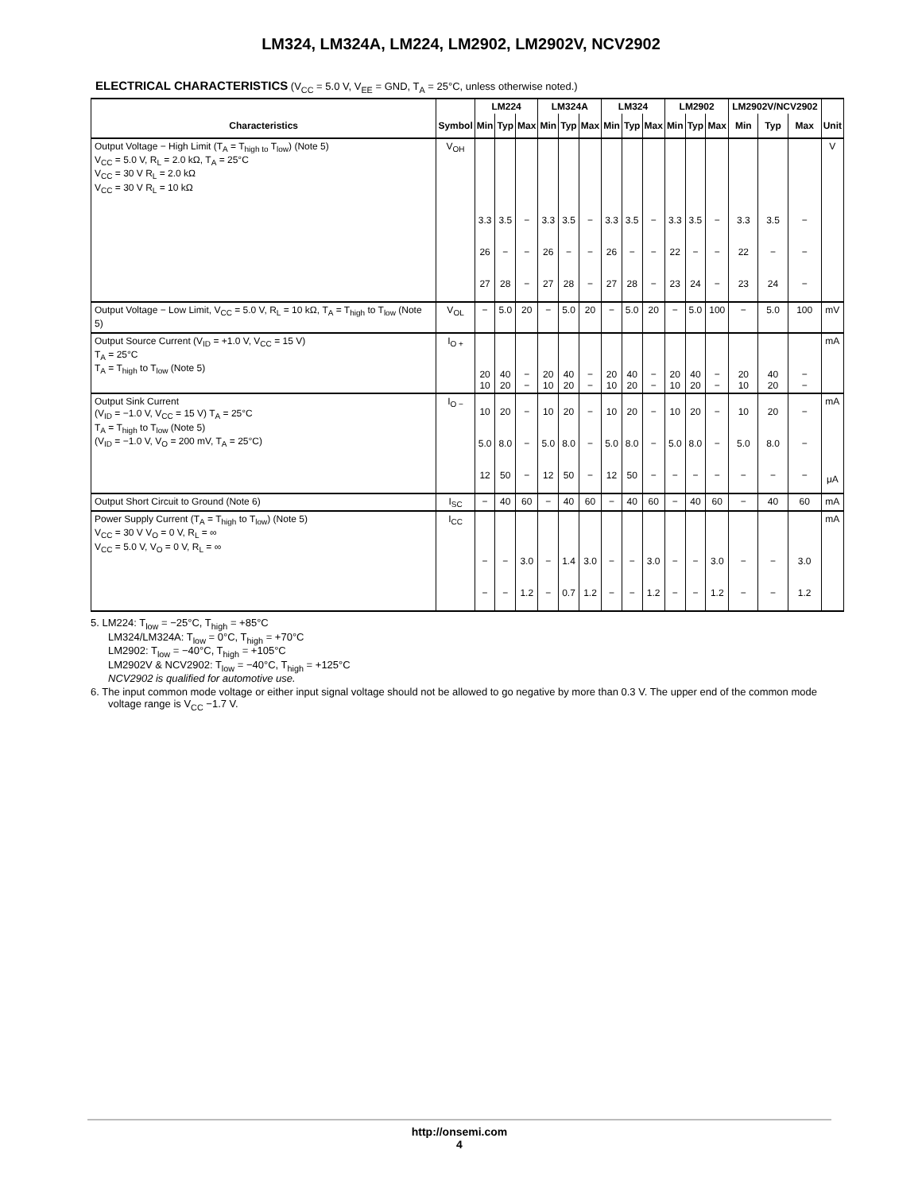LM324, LM324A, LM224, LM2902, LM2902V, NCV2902
ELECTRICAL CHARACTERISTICS (V<sub>CC</sub> = 5.0 V, V<sub>EE</sub> = GND, T<sub>A</sub> = 25°C, unless otherwise noted.)
| | | LM224 | | | LM324A | | | LM324 | | | LM2902 | | | LM2902V/NCV2902 | | | |
| --- | --- | --- | --- | --- | --- | --- | --- | --- | --- | --- | --- | --- | --- | --- | --- | --- | --- |
| Characteristics | Symbol | Min | Typ | Max | Min | Typ | Max | Min | Typ | Max | Min | Typ | Max | Min | Typ | Max | Unit |
| Output Voltage − High Limit (T<sub>A</sub> = T<sub>high to</sub> T<sub>low</sub>) (Note 5) V<sub>CC</sub> = 5.0 V, R<sub>L</sub> = 2.0 kΩ, T<sub>A</sub> = 25°C V<sub>CC</sub> = 30 V R<sub>L</sub> = 2.0 kΩ V<sub>CC</sub> = 30 V R<sub>L</sub> = 10 kΩ | V<sub>OH</sub> | 3.3 26 27 | 3.5 − 28 | − − − | 3.3 26 27 | 3.5 − 28 | − − − | 3.3 26 27 | 3.5 − 28 | − − − | 3.3 22 23 | 3.5 − 24 | − − − | 3.3 22 23 | 3.5 − 24 | − − − | V |
| Output Voltage − Low Limit, V<sub>CC</sub> = 5.0 V, R<sub>L</sub> = 10 kΩ, T<sub>A</sub> = T<sub>high</sub> to T<sub>low</sub> (Note 5) | V<sub>OL</sub> | − | 5.0 | 20 | − | 5.0 | 20 | − | 5.0 | 20 | − | 5.0 | 100 | − | 5.0 | 100 | mV |
| Output Source Current (V<sub>ID</sub> = +1.0 V, V<sub>CC</sub> = 15 V) T<sub>A</sub> = 25°C T<sub>A</sub> = T<sub>high</sub> to T<sub>low</sub> (Note 5) | I<sub>O +</sub> | 20 10 | 40 20 | − − | 20 10 | 40 20 | − − | 20 10 | 40 20 | − − | 20 10 | 40 20 | − − | 20 10 | 40 20 | − − | mA |
| Output Sink Current (V<sub>ID</sub> = −1.0 V, V<sub>CC</sub> = 15 V) T<sub>A</sub> = 25°C T<sub>A</sub> = T<sub>high</sub> to T<sub>low</sub> (Note 5) (V<sub>ID</sub> = −1.0 V, V<sub>O</sub> = 200 mV, T<sub>A</sub> = 25°C) | I<sub>O −</sub> | 10 5.0 12 | 20 8.0 50 | − − − | 10 5.0 12 | 20 8.0 50 | − − − | 10 5.0 12 | 20 8.0 50 | − − − | 10 5.0 − | 20 8.0 − | − − − | 10 5.0 − | 20 8.0 − | − − − | mA μA |
| Output Short Circuit to Ground (Note 6) | I<sub>SC</sub> | − | 40 | 60 | − | 40 | 60 | − | 40 | 60 | − | 40 | 60 | − | 40 | 60 | mA |
| Power Supply Current (T<sub>A</sub> = T<sub>high</sub> to T<sub>low</sub>) (Note 5) V<sub>CC</sub> = 30 V V<sub>O</sub> = 0 V, R<sub>L</sub> = ∞ V<sub>CC</sub> = 5.0 V, V<sub>O</sub> = 0 V, R<sub>L</sub> = ∞ | I<sub>CC</sub> | − − | − − | 3.0 1.2 | − − | 1.4 0.7 | 3.0 1.2 | − − | − − | 3.0 1.2 | − − | − − | 3.0 1.2 | − − | − − | 3.0 1.2 | mA |
5. LM224: T<sub>low</sub> = −25°C, T<sub>high</sub> = +85°C
LM324/LM324A: T<sub>low</sub> = 0°C, T<sub>high</sub> = +70°C
LM2902: T<sub>low</sub> = −40°C, T<sub>high</sub> = +105°C
LM2902V & NCV2902: T<sub>low</sub> = −40°C, T<sub>high</sub> = +125°C
NCV2902 is qualified for automotive use.
6. The input common mode voltage or either input signal voltage should not be allowed to go negative by more than 0.3 V. The upper end of the common mode voltage range is V<sub>CC</sub> −1.7 V.
http://onsemi.com
4